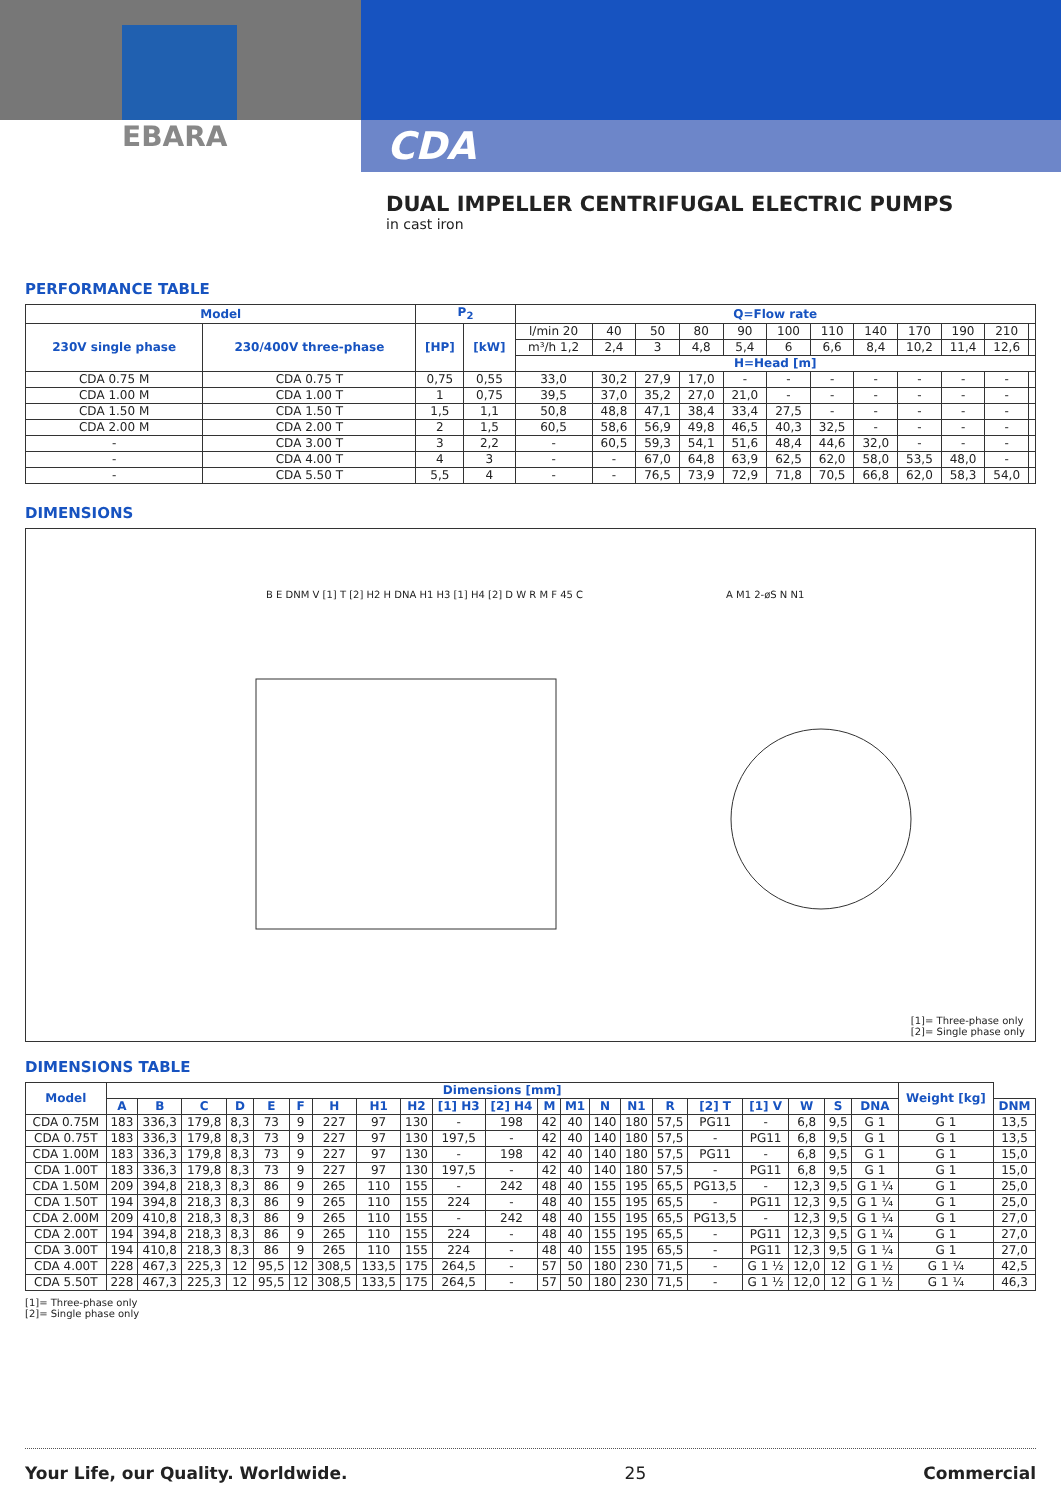EBARA
CDA
DUAL IMPELLER CENTRIFUGAL ELECTRIC PUMPS
in cast iron
PERFORMANCE TABLE
| Model | | P<sub>2</sub> | | Q=Flow rate | | | | | | | | | | | |
| --- | --- | --- | --- | --- | --- | --- | --- | --- | --- | --- | --- | --- | --- | --- | --- |
| 230V single phase | 230/400V three-phase | [HP] | [kW] | l/min 20 | 40 | 50 | 80 | 90 | 100 | 110 | 140 | 170 | 190 | 210 | |
| | | | | m³/h 1,2 | 2,4 | 3 | 4,8 | 5,4 | 6 | 6,6 | 8,4 | 10,2 | 11,4 | 12,6 | |
| | | | | H=Head [m] | | | | | | | | | | | |
| CDA 0.75 M | CDA 0.75 T | 0,75 | 0,55 | 33,0 | 30,2 | 27,9 | 17,0 | - | - | - | - | - | - | - | |
| CDA 1.00 M | CDA 1.00 T | 1 | 0,75 | 39,5 | 37,0 | 35,2 | 27,0 | 21,0 | - | - | - | - | - | - | |
| CDA 1.50 M | CDA 1.50 T | 1,5 | 1,1 | 50,8 | 48,8 | 47,1 | 38,4 | 33,4 | 27,5 | - | - | - | - | - | |
| CDA 2.00 M | CDA 2.00 T | 2 | 1,5 | 60,5 | 58,6 | 56,9 | 49,8 | 46,5 | 40,3 | 32,5 | - | - | - | - | |
| - | CDA 3.00 T | 3 | 2,2 | - | 60,5 | 59,3 | 54,1 | 51,6 | 48,4 | 44,6 | 32,0 | - | - | - | |
| - | CDA 4.00 T | 4 | 3 | - | - | 67,0 | 64,8 | 63,9 | 62,5 | 62,0 | 58,0 | 53,5 | 48,0 | - | |
| - | CDA 5.50 T | 5,5 | 4 | - | - | 76,5 | 73,9 | 72,9 | 71,8 | 70,5 | 66,8 | 62,0 | 58,3 | 54,0 | |
DIMENSIONS
B E DNM V [1] T [2] H2 H DNA H1 H3 [1] H4 [2] D W R M F 45 C
A M1 2-øS N N1
[1]= Three-phase only
[2]= Single phase only
DIMENSIONS TABLE
| Model | Dimensions [mm] | | | | | | | | | | | | | | | | | | | | | Weight [kg] | |
| --- | --- | --- | --- | --- | --- | --- | --- | --- | --- | --- | --- | --- | --- | --- | --- | --- | --- | --- | --- | --- | --- | --- | --- |
| | A | B | C | D | E | F | H | H1 | H2 | [1] H3 | [2] H4 | M | M1 | N | N1 | R | [2] T | [1] V | W | S | DNA | | DNM |
| CDA 0.75M | 183 | 336,3 | 179,8 | 8,3 | 73 | 9 | 227 | 97 | 130 | - | 198 | 42 | 40 | 140 | 180 | 57,5 | PG11 | - | 6,8 | 9,5 | G 1 | G 1 | 13,5 |
| CDA 0.75T | 183 | 336,3 | 179,8 | 8,3 | 73 | 9 | 227 | 97 | 130 | 197,5 | - | 42 | 40 | 140 | 180 | 57,5 | - | PG11 | 6,8 | 9,5 | G 1 | G 1 | 13,5 |
| CDA 1.00M | 183 | 336,3 | 179,8 | 8,3 | 73 | 9 | 227 | 97 | 130 | - | 198 | 42 | 40 | 140 | 180 | 57,5 | PG11 | - | 6,8 | 9,5 | G 1 | G 1 | 15,0 |
| CDA 1.00T | 183 | 336,3 | 179,8 | 8,3 | 73 | 9 | 227 | 97 | 130 | 197,5 | - | 42 | 40 | 140 | 180 | 57,5 | - | PG11 | 6,8 | 9,5 | G 1 | G 1 | 15,0 |
| CDA 1.50M | 209 | 394,8 | 218,3 | 8,3 | 86 | 9 | 265 | 110 | 155 | - | 242 | 48 | 40 | 155 | 195 | 65,5 | PG13,5 | - | 12,3 | 9,5 | G 1 ¼ | G 1 | 25,0 |
| CDA 1.50T | 194 | 394,8 | 218,3 | 8,3 | 86 | 9 | 265 | 110 | 155 | 224 | - | 48 | 40 | 155 | 195 | 65,5 | - | PG11 | 12,3 | 9,5 | G 1 ¼ | G 1 | 25,0 |
| CDA 2.00M | 209 | 410,8 | 218,3 | 8,3 | 86 | 9 | 265 | 110 | 155 | - | 242 | 48 | 40 | 155 | 195 | 65,5 | PG13,5 | - | 12,3 | 9,5 | G 1 ¼ | G 1 | 27,0 |
| CDA 2.00T | 194 | 394,8 | 218,3 | 8,3 | 86 | 9 | 265 | 110 | 155 | 224 | - | 48 | 40 | 155 | 195 | 65,5 | - | PG11 | 12,3 | 9,5 | G 1 ¼ | G 1 | 27,0 |
| CDA 3.00T | 194 | 410,8 | 218,3 | 8,3 | 86 | 9 | 265 | 110 | 155 | 224 | - | 48 | 40 | 155 | 195 | 65,5 | - | PG11 | 12,3 | 9,5 | G 1 ¼ | G 1 | 27,0 |
| CDA 4.00T | 228 | 467,3 | 225,3 | 12 | 95,5 | 12 | 308,5 | 133,5 | 175 | 264,5 | - | 57 | 50 | 180 | 230 | 71,5 | - | G 1 ½ | 12,0 | 12 | G 1 ½ | G 1 ¼ | 42,5 |
| CDA 5.50T | 228 | 467,3 | 225,3 | 12 | 95,5 | 12 | 308,5 | 133,5 | 175 | 264,5 | - | 57 | 50 | 180 | 230 | 71,5 | - | G 1 ½ | 12,0 | 12 | G 1 ½ | G 1 ¼ | 46,3 |
[1]= Three-phase only
[2]= Single phase only
Your Life, our Quality. Worldwide. 25 Commercial